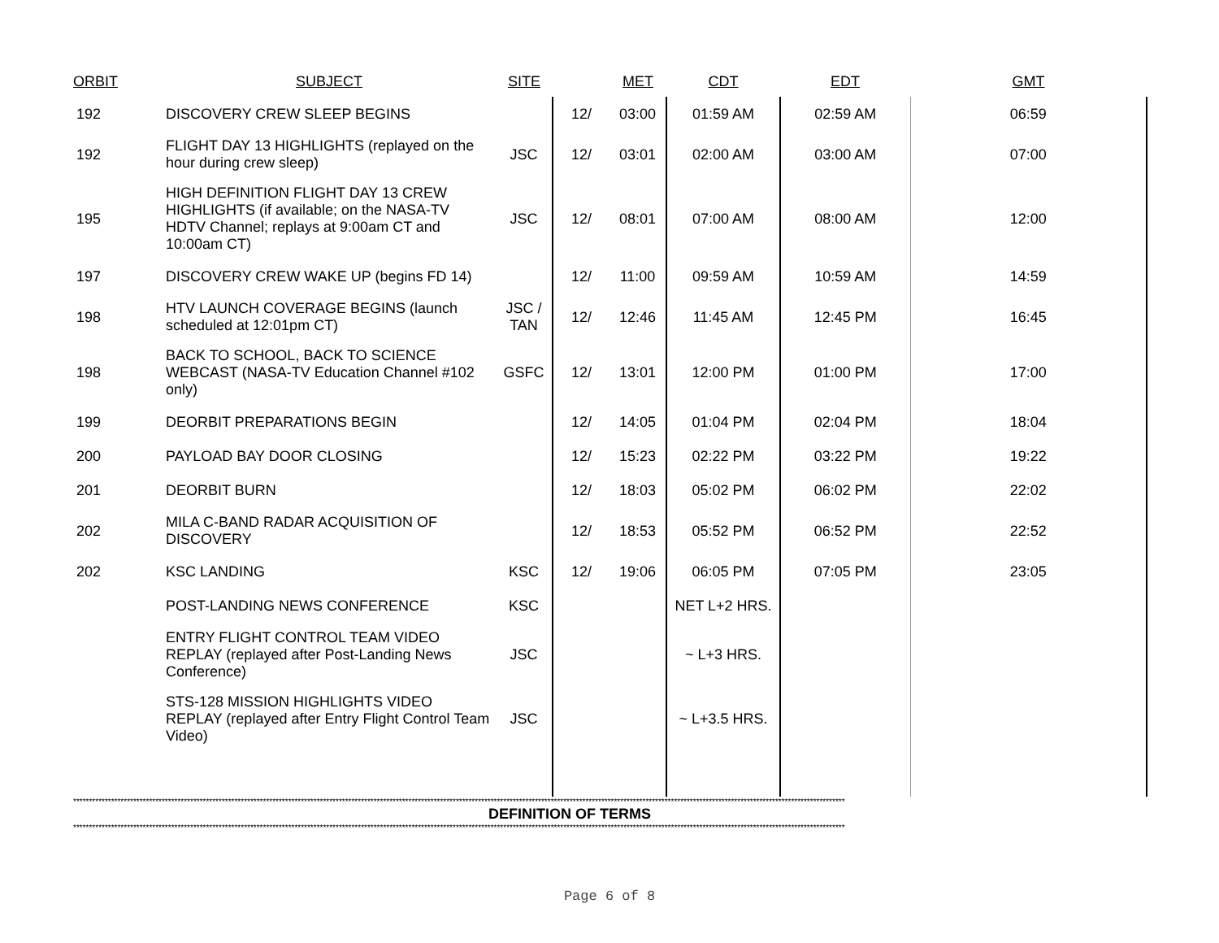| ORBIT | SUBJECT | SITE | | MET | CDT | EDT | GMT |
| --- | --- | --- | --- | --- | --- | --- | --- |
| 192 | DISCOVERY CREW SLEEP BEGINS | | 12/ | 03:00 | 01:59 AM | 02:59 AM | 06:59 |
| 192 | FLIGHT DAY 13 HIGHLIGHTS (replayed on the hour during crew sleep) | JSC | 12/ | 03:01 | 02:00 AM | 03:00 AM | 07:00 |
| 195 | HIGH DEFINITION FLIGHT DAY 13 CREW HIGHLIGHTS (if available; on the NASA-TV HDTV Channel; replays at 9:00am CT and 10:00am CT) | JSC | 12/ | 08:01 | 07:00 AM | 08:00 AM | 12:00 |
| 197 | DISCOVERY CREW WAKE UP (begins FD 14) | | 12/ | 11:00 | 09:59 AM | 10:59 AM | 14:59 |
| 198 | HTV LAUNCH COVERAGE BEGINS (launch scheduled at 12:01pm CT) | JSC / TAN | 12/ | 12:46 | 11:45 AM | 12:45 PM | 16:45 |
| 198 | BACK TO SCHOOL, BACK TO SCIENCE WEBCAST (NASA-TV Education Channel #102 only) | GSFC | 12/ | 13:01 | 12:00 PM | 01:00 PM | 17:00 |
| 199 | DEORBIT PREPARATIONS BEGIN | | 12/ | 14:05 | 01:04 PM | 02:04 PM | 18:04 |
| 200 | PAYLOAD BAY DOOR CLOSING | | 12/ | 15:23 | 02:22 PM | 03:22 PM | 19:22 |
| 201 | DEORBIT BURN | | 12/ | 18:03 | 05:02 PM | 06:02 PM | 22:02 |
| 202 | MILA C-BAND RADAR ACQUISITION OF DISCOVERY | | 12/ | 18:53 | 05:52 PM | 06:52 PM | 22:52 |
| 202 | KSC LANDING | KSC | 12/ | 19:06 | 06:05 PM | 07:05 PM | 23:05 |
| | POST-LANDING NEWS CONFERENCE | KSC | | | NET L+2 HRS. | | |
| | ENTRY FLIGHT CONTROL TEAM VIDEO REPLAY (replayed after Post-Landing News Conference) | JSC | | | ~ L+3 HRS. | | |
| | STS-128 MISSION HIGHLIGHTS VIDEO REPLAY (replayed after Entry Flight Control Team Video) | JSC | | | ~ L+3.5 HRS. | | |
****************************************************************************************************************************************************************************************************************************************************
DEFINITION OF TERMS
****************************************************************************************************************************************************************************************************************************************************
Page 6 of 8